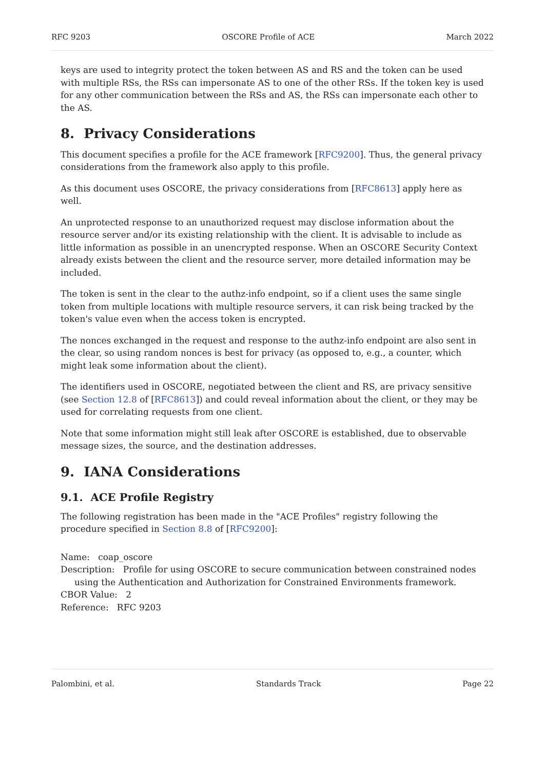RFC 9203 OSCORE Profile of ACE March 2022
keys are used to integrity protect the token between AS and RS and the token can be used with multiple RSs, the RSs can impersonate AS to one of the other RSs. If the token key is used for any other communication between the RSs and AS, the RSs can impersonate each other to the AS.
8. Privacy Considerations
This document specifies a profile for the ACE framework [RFC9200]. Thus, the general privacy considerations from the framework also apply to this profile.
As this document uses OSCORE, the privacy considerations from [RFC8613] apply here as well.
An unprotected response to an unauthorized request may disclose information about the resource server and/or its existing relationship with the client. It is advisable to include as little information as possible in an unencrypted response. When an OSCORE Security Context already exists between the client and the resource server, more detailed information may be included.
The token is sent in the clear to the authz-info endpoint, so if a client uses the same single token from multiple locations with multiple resource servers, it can risk being tracked by the token's value even when the access token is encrypted.
The nonces exchanged in the request and response to the authz-info endpoint are also sent in the clear, so using random nonces is best for privacy (as opposed to, e.g., a counter, which might leak some information about the client).
The identifiers used in OSCORE, negotiated between the client and RS, are privacy sensitive (see Section 12.8 of [RFC8613]) and could reveal information about the client, or they may be used for correlating requests from one client.
Note that some information might still leak after OSCORE is established, due to observable message sizes, the source, and the destination addresses.
9. IANA Considerations
9.1. ACE Profile Registry
The following registration has been made in the "ACE Profiles" registry following the procedure specified in Section 8.8 of [RFC9200]:
Name: coap_oscore
Description: Profile for using OSCORE to secure communication between constrained nodes
using the Authentication and Authorization for Constrained Environments framework.
CBOR Value: 2
Reference: RFC 9203
Palombini, et al. Standards Track Page 22